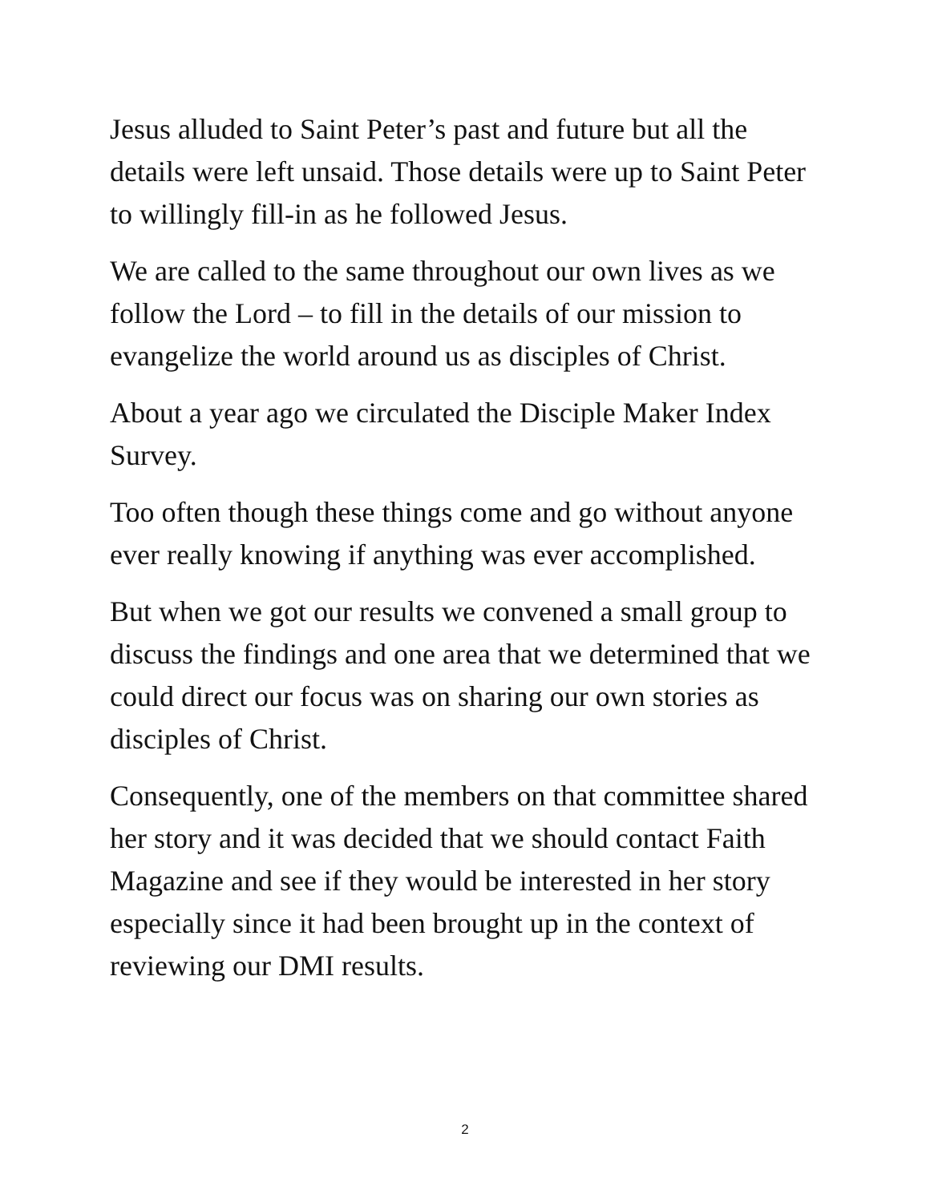Jesus alluded to Saint Peter’s past and future but all the details were left unsaid. Those details were up to Saint Peter to willingly fill-in as he followed Jesus.
We are called to the same throughout our own lives as we follow the Lord – to fill in the details of our mission to evangelize the world around us as disciples of Christ.
About a year ago we circulated the Disciple Maker Index Survey.
Too often though these things come and go without anyone ever really knowing if anything was ever accomplished.
But when we got our results we convened a small group to discuss the findings and one area that we determined that we could direct our focus was on sharing our own stories as disciples of Christ.
Consequently, one of the members on that committee shared her story and it was decided that we should contact Faith Magazine and see if they would be interested in her story especially since it had been brought up in the context of reviewing our DMI results.
2